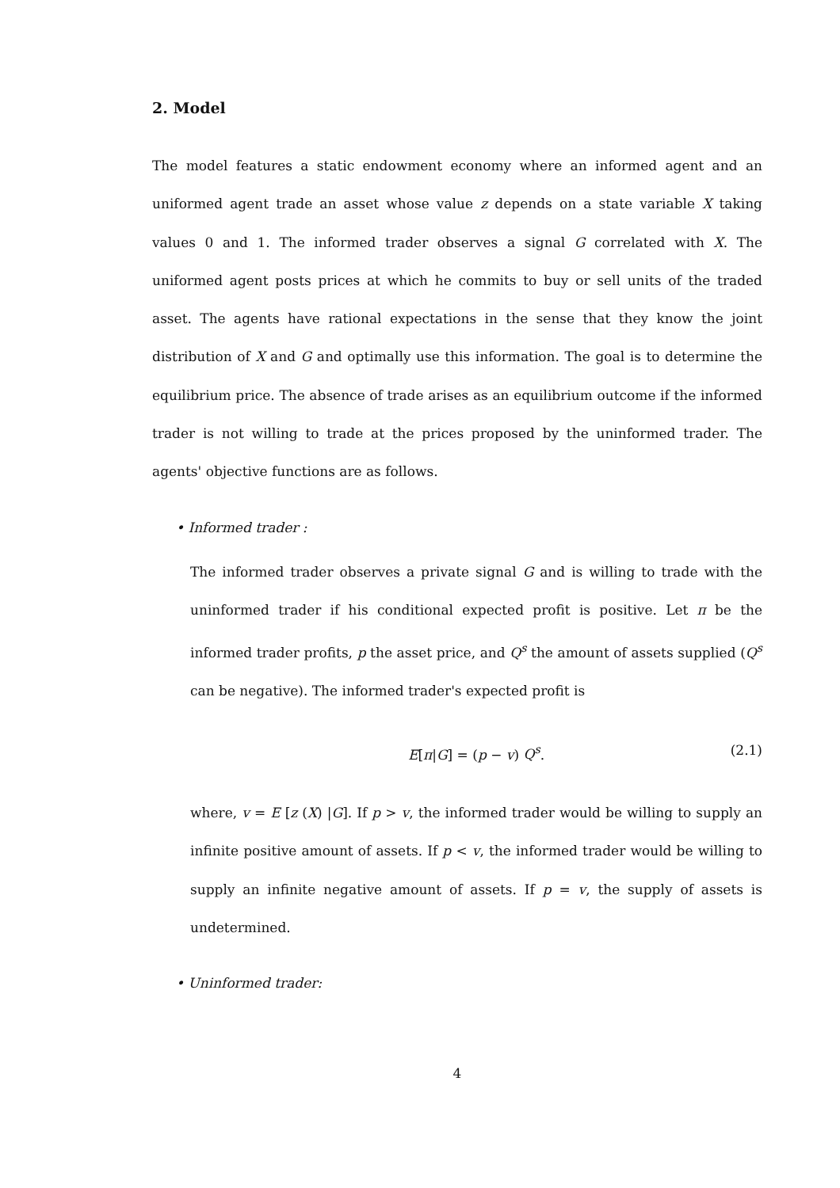2. Model
The model features a static endowment economy where an informed agent and an uniformed agent trade an asset whose value z depends on a state variable X taking values 0 and 1. The informed trader observes a signal G correlated with X. The uniformed agent posts prices at which he commits to buy or sell units of the traded asset. The agents have rational expectations in the sense that they know the joint distribution of X and G and optimally use this information. The goal is to determine the equilibrium price. The absence of trade arises as an equilibrium outcome if the informed trader is not willing to trade at the prices proposed by the uninformed trader. The agents' objective functions are as follows.
• Informed trader :
The informed trader observes a private signal G and is willing to trade with the uninformed trader if his conditional expected profit is positive. Let π be the informed trader profits, p the asset price, and Q<sup>s</sup> the amount of assets supplied (Q<sup>s</sup> can be negative). The informed trader's expected profit is
E[π|G] = (p − v) Q<sup>s</sup>. (2.1)
where, v = E [z (X) |G]. If p > v, the informed trader would be willing to supply an infinite positive amount of assets. If p < v, the informed trader would be willing to supply an infinite negative amount of assets. If p = v, the supply of assets is undetermined.
• Uninformed trader:
4